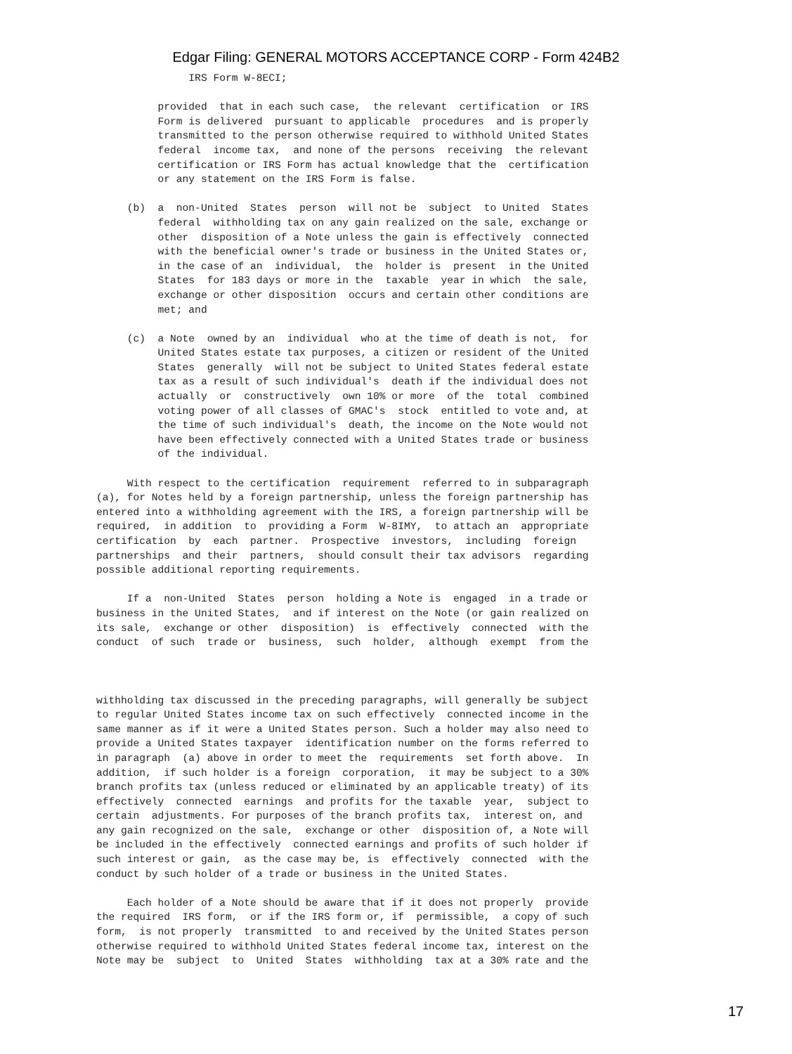Edgar Filing: GENERAL MOTORS ACCEPTANCE CORP - Form 424B2
               IRS Form W-8ECI;

          provided  that in each such case,  the relevant  certification  or IRS
          Form is delivered  pursuant to applicable  procedures  and is properly
          transmitted to the person otherwise required to withhold United States
          federal  income tax,  and none of the persons  receiving  the relevant
          certification or IRS Form has actual knowledge that the  certification
          or any statement on the IRS Form is false.

     (b)  a  non-United  States  person  will not be  subject  to United  States
          federal  withholding tax on any gain realized on the sale, exchange or
          other  disposition of a Note unless the gain is effectively  connected
          with the beneficial owner's trade or business in the United States or,
          in the case of an  individual,  the  holder is  present  in the United
          States  for 183 days or more in the  taxable  year in which  the sale,
          exchange or other disposition  occurs and certain other conditions are
          met; and

     (c)  a Note  owned by an  individual  who at the time of death is not,  for
          United States estate tax purposes, a citizen or resident of the United
          States  generally  will not be subject to United States federal estate
          tax as a result of such individual's  death if the individual does not
          actually  or  constructively  own 10% or more  of the  total  combined
          voting power of all classes of GMAC's  stock  entitled to vote and, at
          the time of such individual's  death, the income on the Note would not
          have been effectively connected with a United States trade or business
          of the individual.

     With respect to the certification  requirement  referred to in subparagraph
(a), for Notes held by a foreign partnership, unless the foreign partnership has
entered into a withholding agreement with the IRS, a foreign partnership will be
required,  in addition  to  providing a Form  W-8IMY,  to attach an  appropriate
certification  by  each  partner.  Prospective  investors,  including  foreign
partnerships  and their  partners,  should consult their tax advisors  regarding
possible additional reporting requirements.

     If a  non-United  States  person  holding a Note is  engaged  in a trade or
business in the United States,  and if interest on the Note (or gain realized on
its sale,  exchange or other  disposition)  is  effectively  connected  with the
conduct  of such  trade or  business,  such  holder,  although  exempt  from the



withholding tax discussed in the preceding paragraphs, will generally be subject
to regular United States income tax on such effectively  connected income in the
same manner as if it were a United States person. Such a holder may also need to
provide a United States taxpayer  identification number on the forms referred to
in paragraph  (a) above in order to meet the  requirements  set forth above.  In
addition,  if such holder is a foreign  corporation,  it may be subject to a 30%
branch profits tax (unless reduced or eliminated by an applicable treaty) of its
effectively  connected  earnings  and profits for the taxable  year,  subject to
certain  adjustments. For purposes of the branch profits tax,  interest on, and
any gain recognized on the sale,  exchange or other  disposition of, a Note will
be included in the effectively  connected earnings and profits of such holder if
such interest or gain,  as the case may be, is  effectively  connected  with the
conduct by such holder of a trade or business in the United States.

     Each holder of a Note should be aware that if it does not properly  provide
the required  IRS form,  or if the IRS form or, if  permissible,  a copy of such
form,  is not properly  transmitted  to and received by the United States person
otherwise required to withhold United States federal income tax, interest on the
Note may be  subject  to  United  States  withholding  tax at a 30% rate and the
17